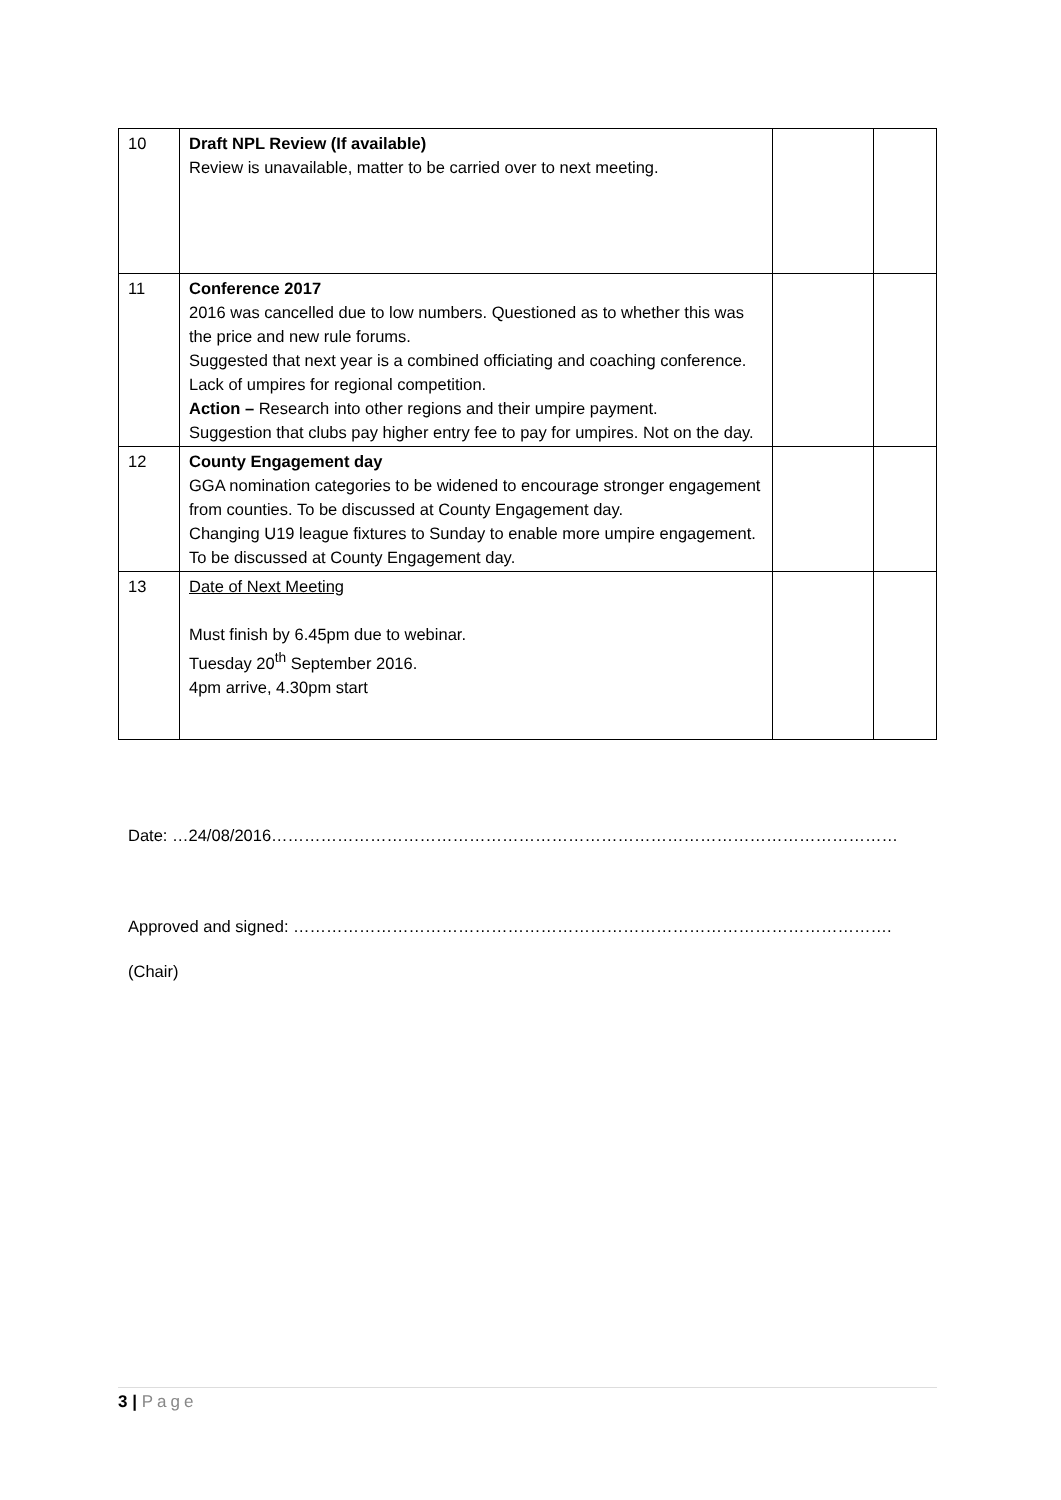| 10 | Draft NPL Review (If available) Review is unavailable, matter to be carried over to next meeting. | | |
| 11 | Conference 2017 2016 was cancelled due to low numbers. Questioned as to whether this was the price and new rule forums. Suggested that next year is a combined officiating and coaching conference. Lack of umpires for regional competition. Action – Research into other regions and their umpire payment. Suggestion that clubs pay higher entry fee to pay for umpires. Not on the day. | | |
| 12 | County Engagement day GGA nomination categories to be widened to encourage stronger engagement from counties. To be discussed at County Engagement day. Changing U19 league fixtures to Sunday to enable more umpire engagement. To be discussed at County Engagement day. | | |
| 13 | Date of Next Meeting Must finish by 6.45pm due to webinar. Tuesday 20<sup>th</sup> September 2016. 4pm arrive, 4.30pm start | | |
Date: …24/08/2016……………………………………………………………………………………………………
Approved and signed: ……………………………………………………………………………………………….
(Chair)
3 | Page